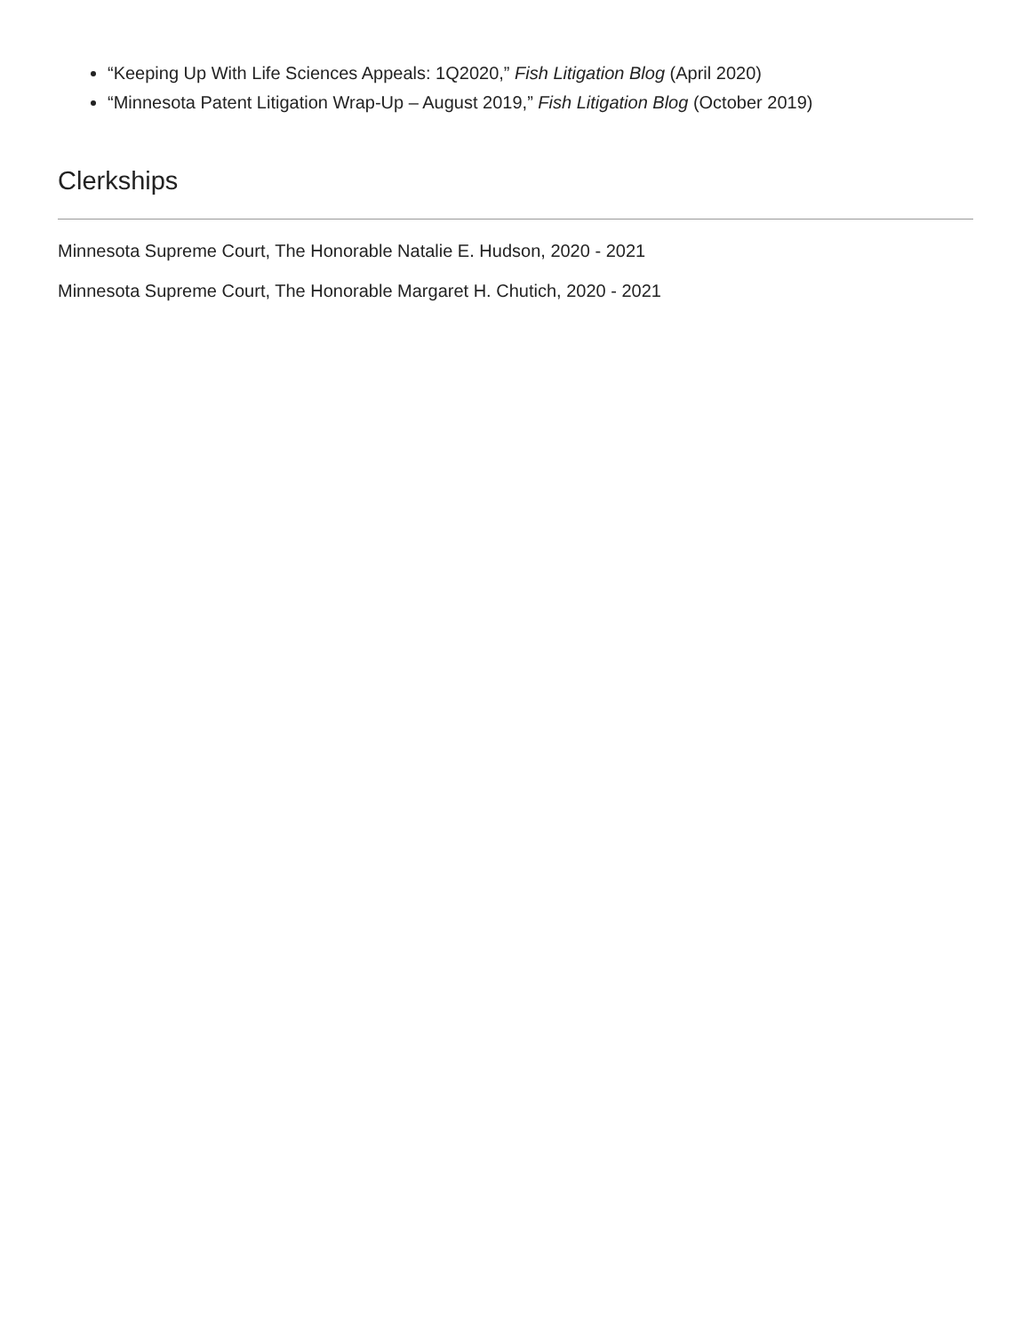“Keeping Up With Life Sciences Appeals: 1Q2020,” Fish Litigation Blog (April 2020)
“Minnesota Patent Litigation Wrap-Up – August 2019,” Fish Litigation Blog (October 2019)
Clerkships
Minnesota Supreme Court, The Honorable Natalie E. Hudson, 2020 - 2021
Minnesota Supreme Court, The Honorable Margaret H. Chutich, 2020 - 2021